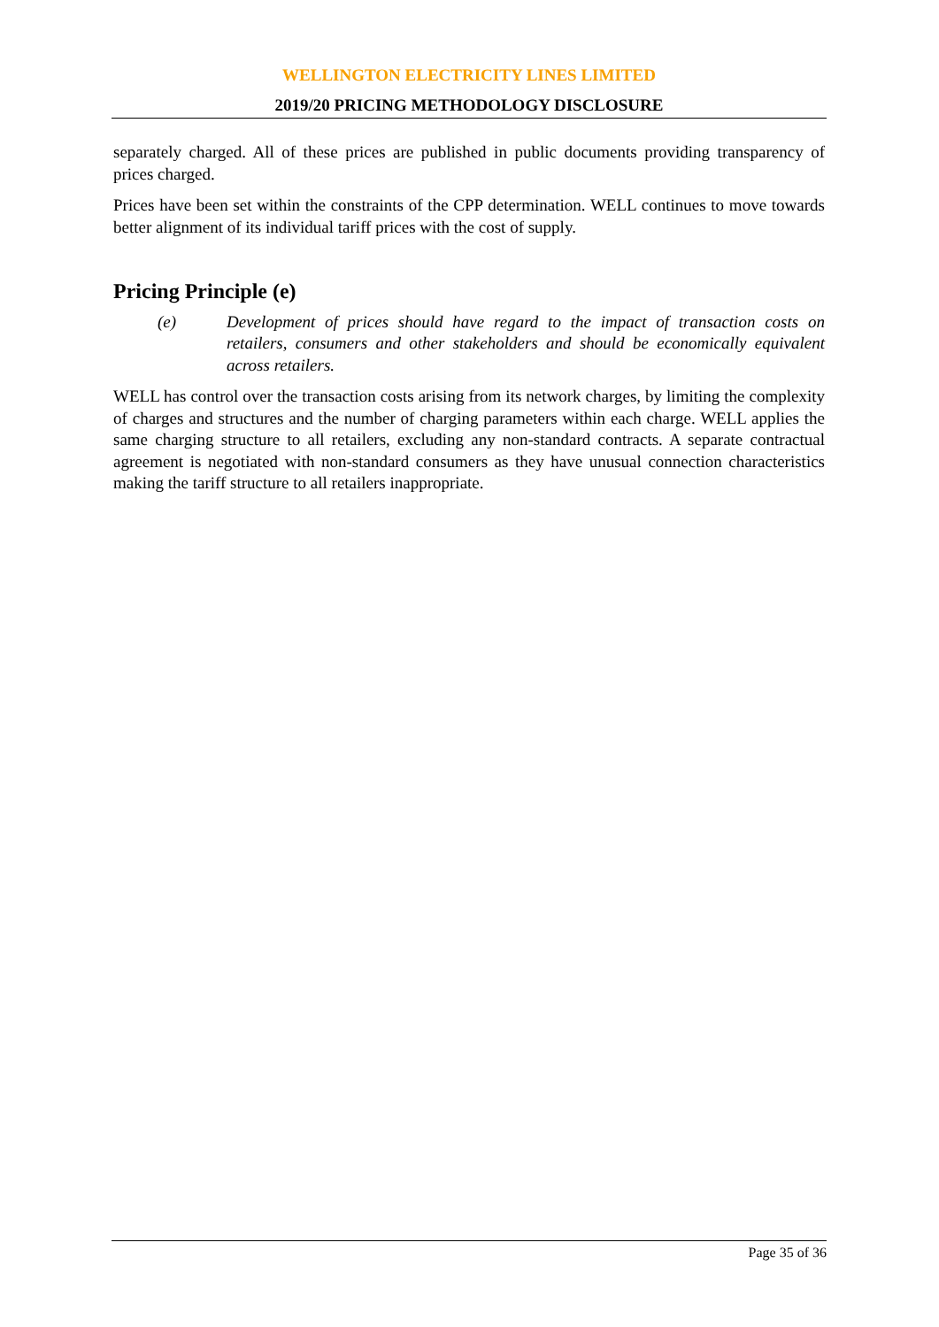WELLINGTON ELECTRICITY LINES LIMITED
2019/20 PRICING METHODOLOGY DISCLOSURE
separately charged. All of these prices are published in public documents providing transparency of prices charged.
Prices have been set within the constraints of the CPP determination. WELL continues to move towards better alignment of its individual tariff prices with the cost of supply.
Pricing Principle (e)
(e) Development of prices should have regard to the impact of transaction costs on retailers, consumers and other stakeholders and should be economically equivalent across retailers.
WELL has control over the transaction costs arising from its network charges, by limiting the complexity of charges and structures and the number of charging parameters within each charge. WELL applies the same charging structure to all retailers, excluding any non-standard contracts. A separate contractual agreement is negotiated with non-standard consumers as they have unusual connection characteristics making the tariff structure to all retailers inappropriate.
Page 35 of 36